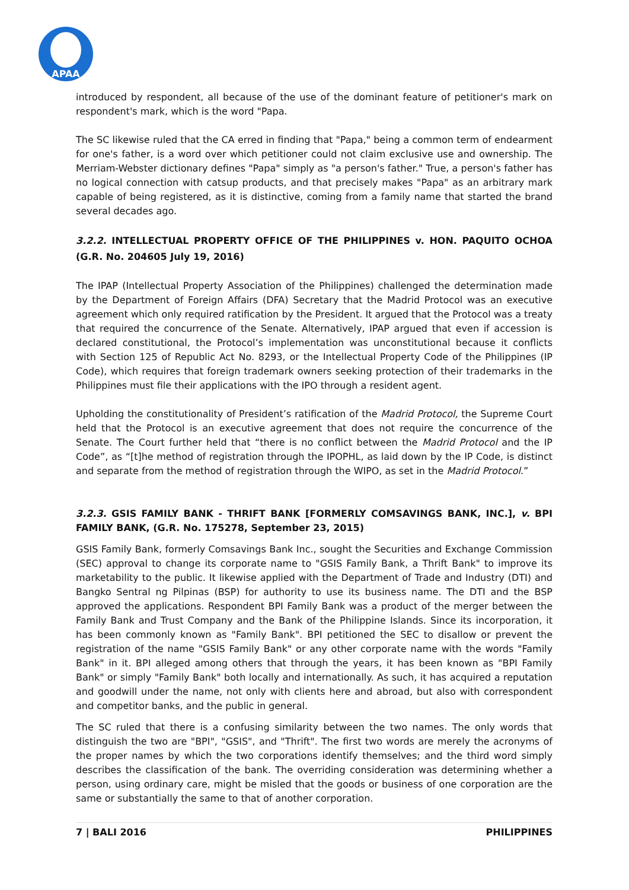APAA
introduced by respondent, all because of the use of the dominant feature of petitioner's mark on respondent's mark, which is the word "Papa.
The SC likewise ruled that the CA erred in finding that "Papa," being a common term of endearment for one's father, is a word over which petitioner could not claim exclusive use and ownership. The Merriam-Webster dictionary defines "Papa" simply as "a person's father." True, a person's father has no logical connection with catsup products, and that precisely makes "Papa" as an arbitrary mark capable of being registered, as it is distinctive, coming from a family name that started the brand several decades ago.
3.2.2. INTELLECTUAL PROPERTY OFFICE OF THE PHILIPPINES v. HON. PAQUITO OCHOA (G.R. No. 204605 July 19, 2016)
The IPAP (Intellectual Property Association of the Philippines) challenged the determination made by the Department of Foreign Affairs (DFA) Secretary that the Madrid Protocol was an executive agreement which only required ratification by the President. It argued that the Protocol was a treaty that required the concurrence of the Senate. Alternatively, IPAP argued that even if accession is declared constitutional, the Protocol’s implementation was unconstitutional because it conflicts with Section 125 of Republic Act No. 8293, or the Intellectual Property Code of the Philippines (IP Code), which requires that foreign trademark owners seeking protection of their trademarks in the Philippines must file their applications with the IPO through a resident agent.
Upholding the constitutionality of President’s ratification of the Madrid Protocol, the Supreme Court held that the Protocol is an executive agreement that does not require the concurrence of the Senate. The Court further held that “there is no conflict between the Madrid Protocol and the IP Code”, as “[t]he method of registration through the IPOPHL, as laid down by the IP Code, is distinct and separate from the method of registration through the WIPO, as set in the Madrid Protocol.”
3.2.3. GSIS FAMILY BANK - THRIFT BANK [FORMERLY COMSAVINGS BANK, INC.], v. BPI FAMILY BANK, (G.R. No. 175278, September 23, 2015)
GSIS Family Bank, formerly Comsavings Bank Inc., sought the Securities and Exchange Commission (SEC) approval to change its corporate name to "GSIS Family Bank, a Thrift Bank" to improve its marketability to the public. It likewise applied with the Department of Trade and Industry (DTI) and Bangko Sentral ng Pilpinas (BSP) for authority to use its business name. The DTI and the BSP approved the applications. Respondent BPI Family Bank was a product of the merger between the Family Bank and Trust Company and the Bank of the Philippine Islands. Since its incorporation, it has been commonly known as "Family Bank". BPI petitioned the SEC to disallow or prevent the registration of the name "GSIS Family Bank" or any other corporate name with the words "Family Bank" in it. BPI alleged among others that through the years, it has been known as "BPI Family Bank" or simply "Family Bank" both locally and internationally. As such, it has acquired a reputation and goodwill under the name, not only with clients here and abroad, but also with correspondent and competitor banks, and the public in general.
The SC ruled that there is a confusing similarity between the two names. The only words that distinguish the two are "BPI", "GSIS", and "Thrift". The first two words are merely the acronyms of the proper names by which the two corporations identify themselves; and the third word simply describes the classification of the bank. The overriding consideration was determining whether a person, using ordinary care, might be misled that the goods or business of one corporation are the same or substantially the same to that of another corporation.
7 | BALI 2016 PHILIPPINES